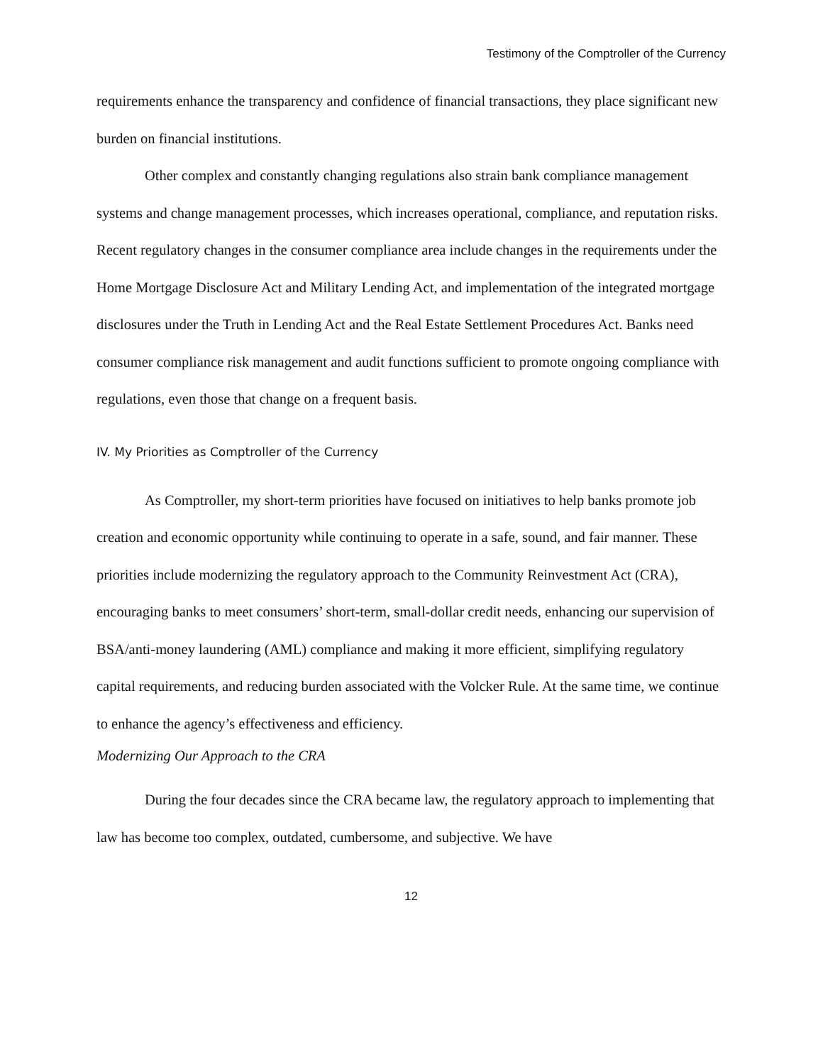Testimony of the Comptroller of the Currency
requirements enhance the transparency and confidence of financial transactions, they place significant new burden on financial institutions.
Other complex and constantly changing regulations also strain bank compliance management systems and change management processes, which increases operational, compliance, and reputation risks. Recent regulatory changes in the consumer compliance area include changes in the requirements under the Home Mortgage Disclosure Act and Military Lending Act, and implementation of the integrated mortgage disclosures under the Truth in Lending Act and the Real Estate Settlement Procedures Act. Banks need consumer compliance risk management and audit functions sufficient to promote ongoing compliance with regulations, even those that change on a frequent basis.
IV. My Priorities as Comptroller of the Currency
As Comptroller, my short-term priorities have focused on initiatives to help banks promote job creation and economic opportunity while continuing to operate in a safe, sound, and fair manner. These priorities include modernizing the regulatory approach to the Community Reinvestment Act (CRA), encouraging banks to meet consumers’ short-term, small-dollar credit needs, enhancing our supervision of BSA/anti-money laundering (AML) compliance and making it more efficient, simplifying regulatory capital requirements, and reducing burden associated with the Volcker Rule. At the same time, we continue to enhance the agency’s effectiveness and efficiency.
Modernizing Our Approach to the CRA
During the four decades since the CRA became law, the regulatory approach to implementing that law has become too complex, outdated, cumbersome, and subjective. We have
12